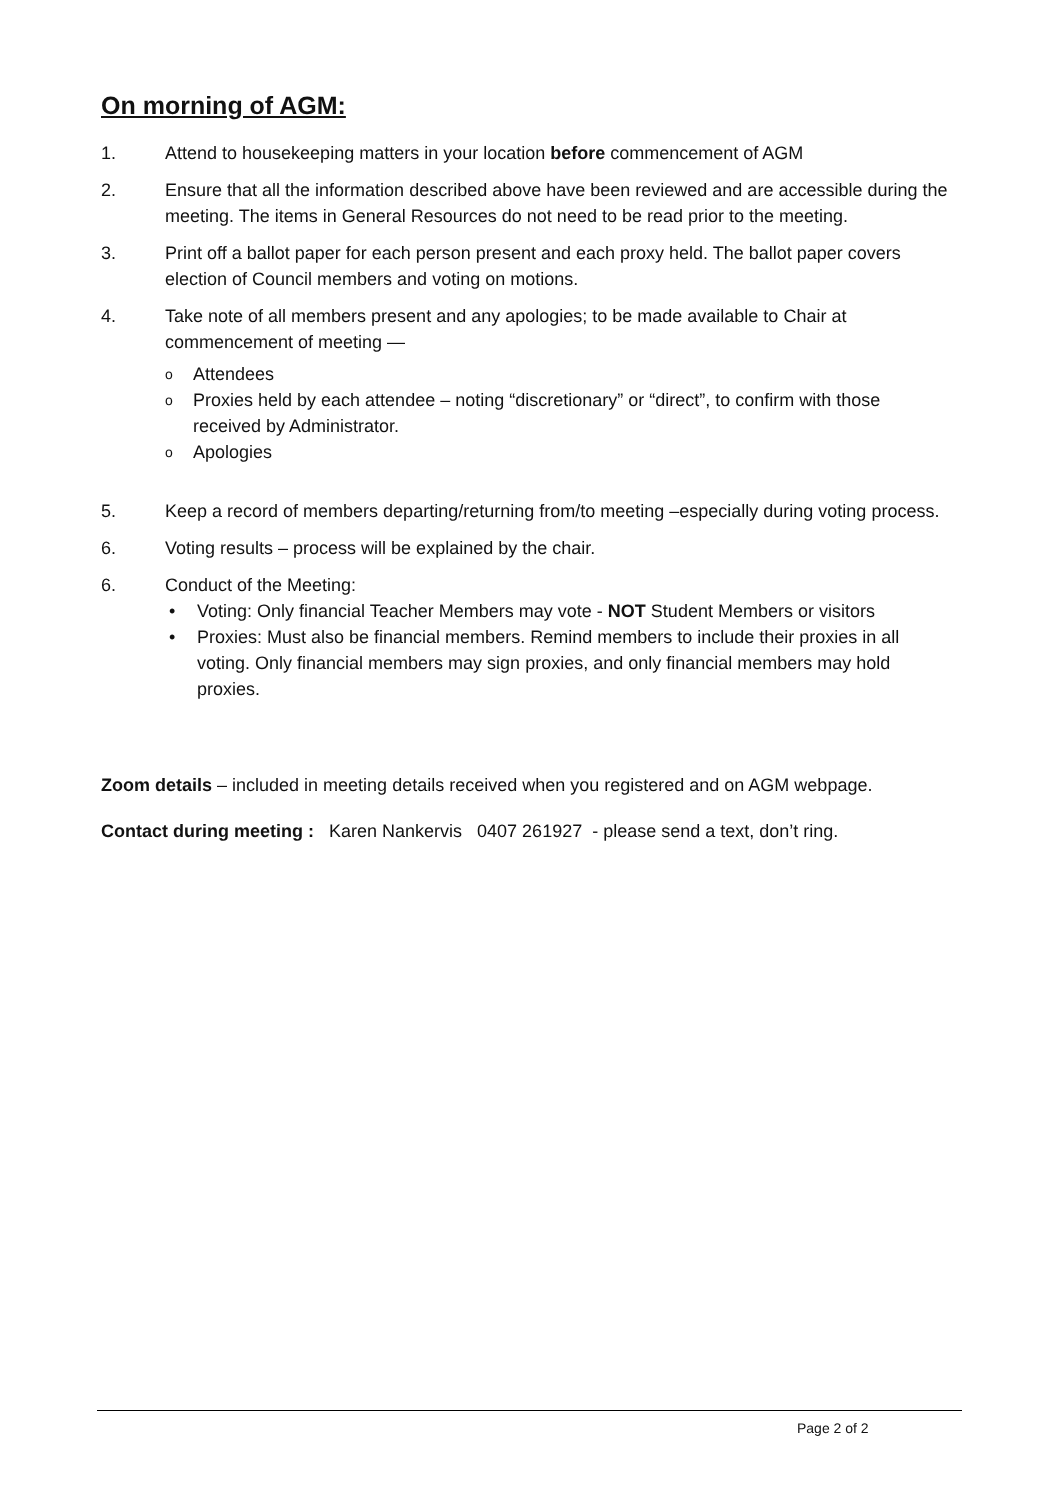On morning of AGM:
1. Attend to housekeeping matters in your location before commencement of AGM
2. Ensure that all the information described above have been reviewed and are accessible during the meeting. The items in General Resources do not need to be read prior to the meeting.
3. Print off a ballot paper for each person present and each proxy held. The ballot paper covers election of Council members and voting on motions.
4. Take note of all members present and any apologies; to be made available to Chair at commencement of meeting —
o Attendees
o Proxies held by each attendee – noting “discretionary” or “direct”, to confirm with those received by Administrator.
o Apologies
5. Keep a record of members departing/returning from/to meeting –especially during voting process.
6. Voting results – process will be explained by the chair.
6. Conduct of the Meeting:
• Voting: Only financial Teacher Members may vote - NOT Student Members or visitors
• Proxies: Must also be financial members. Remind members to include their proxies in all voting. Only financial members may sign proxies, and only financial members may hold proxies.
Zoom details – included in meeting details received when you registered and on AGM webpage.
Contact during meeting : Karen Nankervis 0407 261927 - please send a text, don’t ring.
Page 2 of 2